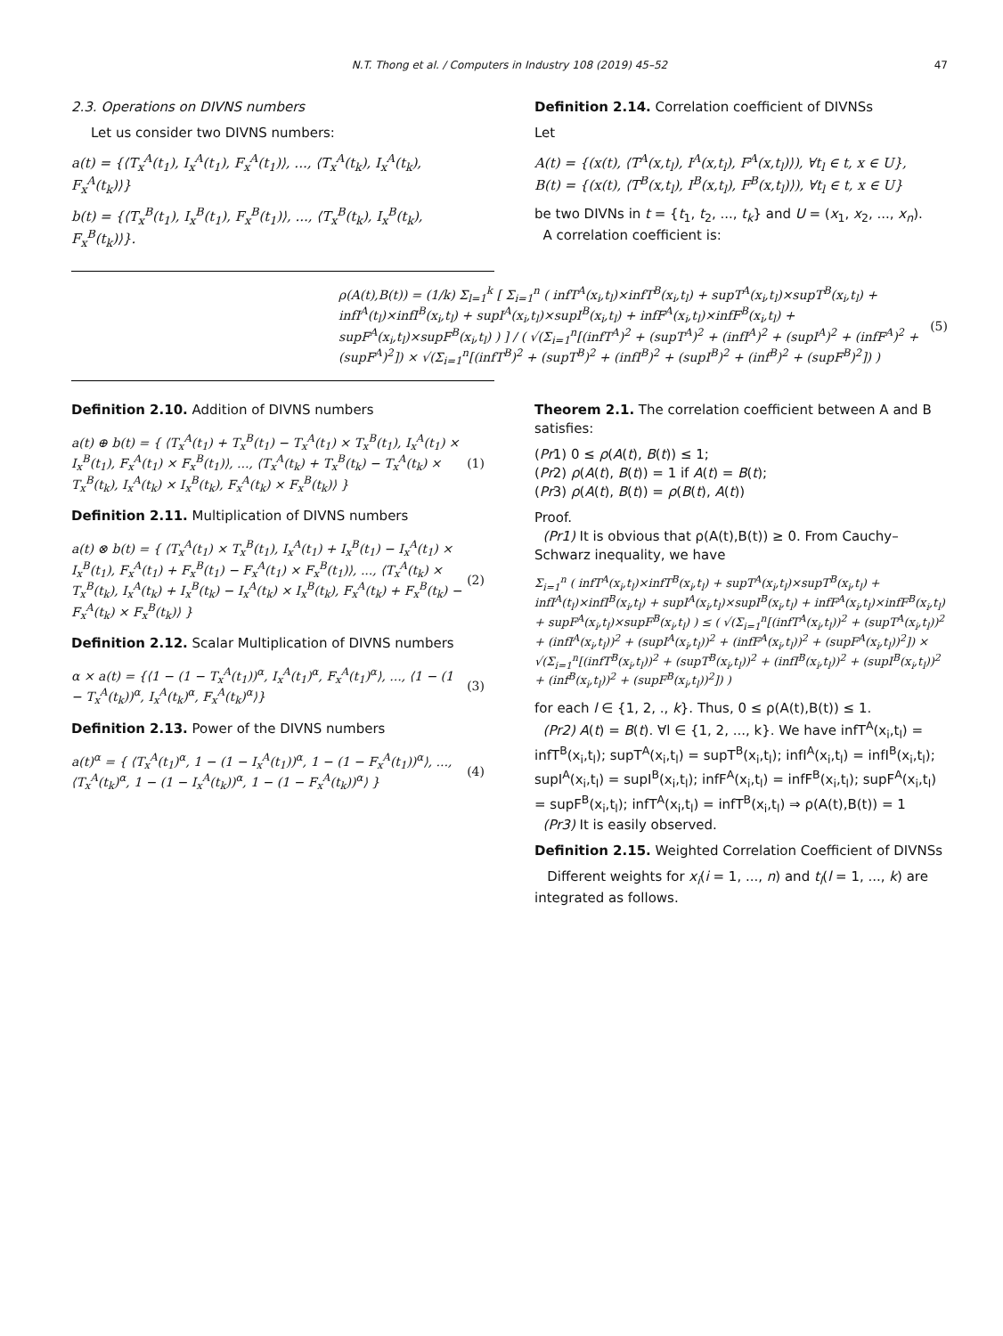N.T. Thong et al. / Computers in Industry 108 (2019) 45–52 47
2.3. Operations on DIVNS numbers
Let us consider two DIVNS numbers:
a(t) = {⟨T<sub>x</sub><sup>A</sup>(t<sub>1</sub>), I<sub>x</sub><sup>A</sup>(t<sub>1</sub>), F<sub>x</sub><sup>A</sup>(t<sub>1</sub>)⟩, ..., ⟨T<sub>x</sub><sup>A</sup>(t<sub>k</sub>), I<sub>x</sub><sup>A</sup>(t<sub>k</sub>), F<sub>x</sub><sup>A</sup>(t<sub>k</sub>)⟩}
b(t) = {⟨T<sub>x</sub><sup>B</sup>(t<sub>1</sub>), I<sub>x</sub><sup>B</sup>(t<sub>1</sub>), F<sub>x</sub><sup>B</sup>(t<sub>1</sub>)⟩, ..., ⟨T<sub>x</sub><sup>B</sup>(t<sub>k</sub>), I<sub>x</sub><sup>B</sup>(t<sub>k</sub>), F<sub>x</sub><sup>B</sup>(t<sub>k</sub>)⟩}.
Definition 2.14. Correlation coefficient of DIVNSs
Let
A(t) = {(x(t), ⟨T<sup>A</sup>(x,t<sub>l</sub>), I<sup>A</sup>(x,t<sub>l</sub>), F<sup>A</sup>(x,t<sub>l</sub>)⟩), ∀t<sub>l</sub> ∈ t, x ∈ U},
B(t) = {(x(t), ⟨T<sup>B</sup>(x,t<sub>l</sub>), I<sup>B</sup>(x,t<sub>l</sub>), F<sup>B</sup>(x,t<sub>l</sub>)⟩), ∀t<sub>l</sub> ∈ t, x ∈ U}
be two DIVNs in t = {t<sub>1</sub>, t<sub>2</sub>, ..., t<sub>k</sub>} and U = (x<sub>1</sub>, x<sub>2</sub>, ..., x<sub>n</sub>).
A correlation coefficient is:
ρ(A(t),B(t)) = (1/k) Σ<sub>l=1</sub><sup>k</sup> [ Σ<sub>i=1</sub><sup>n</sup> ( infT<sup>A</sup>(x<sub>i</sub>,t<sub>l</sub>)×infT<sup>B</sup>(x<sub>i</sub>,t<sub>l</sub>) + supT<sup>A</sup>(x<sub>i</sub>,t<sub>l</sub>)×supT<sup>B</sup>(x<sub>i</sub>,t<sub>l</sub>) + infI<sup>A</sup>(t<sub>l</sub>)×infI<sup>B</sup>(x<sub>i</sub>,t<sub>l</sub>) + supI<sup>A</sup>(x<sub>i</sub>,t<sub>l</sub>)×supI<sup>B</sup>(x<sub>i</sub>,t<sub>l</sub>) + infF<sup>A</sup>(x<sub>i</sub>,t<sub>l</sub>)×infF<sup>B</sup>(x<sub>i</sub>,t<sub>l</sub>) + supF<sup>A</sup>(x<sub>i</sub>,t<sub>l</sub>)×supF<sup>B</sup>(x<sub>i</sub>,t<sub>l</sub>) ) ] / ( √(Σ<sub>i=1</sub><sup>n</sup>[(infT<sup>A</sup>)<sup>2</sup> + (supT<sup>A</sup>)<sup>2</sup> + (infI<sup>A</sup>)<sup>2</sup> + (supI<sup>A</sup>)<sup>2</sup> + (infF<sup>A</sup>)<sup>2</sup> + (supF<sup>A</sup>)<sup>2</sup>]) × √(Σ<sub>i=1</sub><sup>n</sup>[(infT<sup>B</sup>)<sup>2</sup> + (supT<sup>B</sup>)<sup>2</sup> + (infI<sup>B</sup>)<sup>2</sup> + (supI<sup>B</sup>)<sup>2</sup> + (inf<sup>B</sup>)<sup>2</sup> + (supF<sup>B</sup>)<sup>2</sup>]) )
(5)
Definition 2.10. Addition of DIVNS numbers
a(t) ⊕ b(t) = { ⟨T<sub>x</sub><sup>A</sup>(t<sub>1</sub>) + T<sub>x</sub><sup>B</sup>(t<sub>1</sub>) − T<sub>x</sub><sup>A</sup>(t<sub>1</sub>) × T<sub>x</sub><sup>B</sup>(t<sub>1</sub>), I<sub>x</sub><sup>A</sup>(t<sub>1</sub>) × I<sub>x</sub><sup>B</sup>(t<sub>1</sub>), F<sub>x</sub><sup>A</sup>(t<sub>1</sub>) × F<sub>x</sub><sup>B</sup>(t<sub>1</sub>)⟩, ..., ⟨T<sub>x</sub><sup>A</sup>(t<sub>k</sub>) + T<sub>x</sub><sup>B</sup>(t<sub>k</sub>) − T<sub>x</sub><sup>A</sup>(t<sub>k</sub>) × T<sub>x</sub><sup>B</sup>(t<sub>k</sub>), I<sub>x</sub><sup>A</sup>(t<sub>k</sub>) × I<sub>x</sub><sup>B</sup>(t<sub>k</sub>), F<sub>x</sub><sup>A</sup>(t<sub>k</sub>) × F<sub>x</sub><sup>B</sup>(t<sub>k</sub>)⟩ }
(1)
Definition 2.11. Multiplication of DIVNS numbers
a(t) ⊗ b(t) = { ⟨T<sub>x</sub><sup>A</sup>(t<sub>1</sub>) × T<sub>x</sub><sup>B</sup>(t<sub>1</sub>), I<sub>x</sub><sup>A</sup>(t<sub>1</sub>) + I<sub>x</sub><sup>B</sup>(t<sub>1</sub>) − I<sub>x</sub><sup>A</sup>(t<sub>1</sub>) × I<sub>x</sub><sup>B</sup>(t<sub>1</sub>), F<sub>x</sub><sup>A</sup>(t<sub>1</sub>) + F<sub>x</sub><sup>B</sup>(t<sub>1</sub>) − F<sub>x</sub><sup>A</sup>(t<sub>1</sub>) × F<sub>x</sub><sup>B</sup>(t<sub>1</sub>)⟩, ..., ⟨T<sub>x</sub><sup>A</sup>(t<sub>k</sub>) × T<sub>x</sub><sup>B</sup>(t<sub>k</sub>), I<sub>x</sub><sup>A</sup>(t<sub>k</sub>) + I<sub>x</sub><sup>B</sup>(t<sub>k</sub>) − I<sub>x</sub><sup>A</sup>(t<sub>k</sub>) × I<sub>x</sub><sup>B</sup>(t<sub>k</sub>), F<sub>x</sub><sup>A</sup>(t<sub>k</sub>) + F<sub>x</sub><sup>B</sup>(t<sub>k</sub>) − F<sub>x</sub><sup>A</sup>(t<sub>k</sub>) × F<sub>x</sub><sup>B</sup>(t<sub>k</sub>)⟩ }
(2)
Definition 2.12. Scalar Multiplication of DIVNS numbers
α × a(t) = {⟨1 − (1 − T<sub>x</sub><sup>A</sup>(t<sub>1</sub>))<sup>α</sup>, I<sub>x</sub><sup>A</sup>(t<sub>1</sub>)<sup>α</sup>, F<sub>x</sub><sup>A</sup>(t<sub>1</sub>)<sup>α</sup>⟩, ..., ⟨1 − (1 − T<sub>x</sub><sup>A</sup>(t<sub>k</sub>))<sup>α</sup>, I<sub>x</sub><sup>A</sup>(t<sub>k</sub>)<sup>α</sup>, F<sub>x</sub><sup>A</sup>(t<sub>k</sub>)<sup>α</sup>⟩}
(3)
Definition 2.13. Power of the DIVNS numbers
a(t)<sup>α</sup> = { ⟨T<sub>x</sub><sup>A</sup>(t<sub>1</sub>)<sup>α</sup>, 1 − (1 − I<sub>x</sub><sup>A</sup>(t<sub>1</sub>))<sup>α</sup>, 1 − (1 − F<sub>x</sub><sup>A</sup>(t<sub>1</sub>))<sup>α</sup>⟩, ..., ⟨T<sub>x</sub><sup>A</sup>(t<sub>k</sub>)<sup>α</sup>, 1 − (1 − I<sub>x</sub><sup>A</sup>(t<sub>k</sub>))<sup>α</sup>, 1 − (1 − F<sub>x</sub><sup>A</sup>(t<sub>k</sub>))<sup>α</sup>⟩ }
(4)
Theorem 2.1. The correlation coefficient between A and B satisfies:
(Pr1) 0 ≤ ρ(A(t), B(t)) ≤ 1;
(Pr2) ρ(A(t), B(t)) = 1 if A(t) = B(t);
(Pr3) ρ(A(t), B(t)) = ρ(B(t), A(t))
Proof.
(Pr1) It is obvious that ρ(A(t),B(t)) ≥ 0. From Cauchy–Schwarz inequality, we have
Σ<sub>i=1</sub><sup>n</sup> ( infT<sup>A</sup>(x<sub>i</sub>,t<sub>l</sub>)×infT<sup>B</sup>(x<sub>i</sub>,t<sub>l</sub>) + supT<sup>A</sup>(x<sub>i</sub>,t<sub>l</sub>)×supT<sup>B</sup>(x<sub>i</sub>,t<sub>l</sub>) + infI<sup>A</sup>(t<sub>l</sub>)×infI<sup>B</sup>(x<sub>i</sub>,t<sub>l</sub>) + supI<sup>A</sup>(x<sub>i</sub>,t<sub>l</sub>)×supI<sup>B</sup>(x<sub>i</sub>,t<sub>l</sub>) + infF<sup>A</sup>(x<sub>i</sub>,t<sub>l</sub>)×infF<sup>B</sup>(x<sub>i</sub>,t<sub>l</sub>) + supF<sup>A</sup>(x<sub>i</sub>,t<sub>l</sub>)×supF<sup>B</sup>(x<sub>i</sub>,t<sub>l</sub>) ) ≤ ( √(Σ<sub>i=1</sub><sup>n</sup>[(infT<sup>A</sup>(x<sub>i</sub>,t<sub>l</sub>))<sup>2</sup> + (supT<sup>A</sup>(x<sub>i</sub>,t<sub>l</sub>))<sup>2</sup> + (infI<sup>A</sup>(x<sub>i</sub>,t<sub>l</sub>))<sup>2</sup> + (supI<sup>A</sup>(x<sub>i</sub>,t<sub>l</sub>))<sup>2</sup> + (infF<sup>A</sup>(x<sub>i</sub>,t<sub>l</sub>))<sup>2</sup> + (supF<sup>A</sup>(x<sub>i</sub>,t<sub>l</sub>))<sup>2</sup>]) × √(Σ<sub>i=1</sub><sup>n</sup>[(infT<sup>B</sup>(x<sub>i</sub>,t<sub>l</sub>))<sup>2</sup> + (supT<sup>B</sup>(x<sub>i</sub>,t<sub>l</sub>))<sup>2</sup> + (infI<sup>B</sup>(x<sub>i</sub>,t<sub>l</sub>))<sup>2</sup> + (supI<sup>B</sup>(x<sub>i</sub>,t<sub>l</sub>))<sup>2</sup> + (inf<sup>B</sup>(x<sub>i</sub>,t<sub>l</sub>))<sup>2</sup> + (supF<sup>B</sup>(x<sub>i</sub>,t<sub>l</sub>))<sup>2</sup>]) )
for each l ∈ {1, 2, ., k}. Thus, 0 ≤ ρ(A(t),B(t)) ≤ 1.
(Pr2) A(t) = B(t). ∀l ∈ {1, 2, ..., k}. We have infT<sup>A</sup>(x<sub>i</sub>,t<sub>l</sub>) = infT<sup>B</sup>(x<sub>i</sub>,t<sub>l</sub>); supT<sup>A</sup>(x<sub>i</sub>,t<sub>l</sub>) = supT<sup>B</sup>(x<sub>i</sub>,t<sub>l</sub>); infI<sup>A</sup>(x<sub>i</sub>,t<sub>l</sub>) = infI<sup>B</sup>(x<sub>i</sub>,t<sub>l</sub>); supI<sup>A</sup>(x<sub>i</sub>,t<sub>l</sub>) = supI<sup>B</sup>(x<sub>i</sub>,t<sub>l</sub>); infF<sup>A</sup>(x<sub>i</sub>,t<sub>l</sub>) = infF<sup>B</sup>(x<sub>i</sub>,t<sub>l</sub>); supF<sup>A</sup>(x<sub>i</sub>,t<sub>l</sub>) = supF<sup>B</sup>(x<sub>i</sub>,t<sub>l</sub>); infT<sup>A</sup>(x<sub>i</sub>,t<sub>l</sub>) = infT<sup>B</sup>(x<sub>i</sub>,t<sub>l</sub>) ⇒ ρ(A(t),B(t)) = 1
(Pr3) It is easily observed.
Definition 2.15. Weighted Correlation Coefficient of DIVNSs
Different weights for x<sub>i</sub>(i = 1, ..., n) and t<sub>l</sub>(l = 1, ..., k) are integrated as follows.